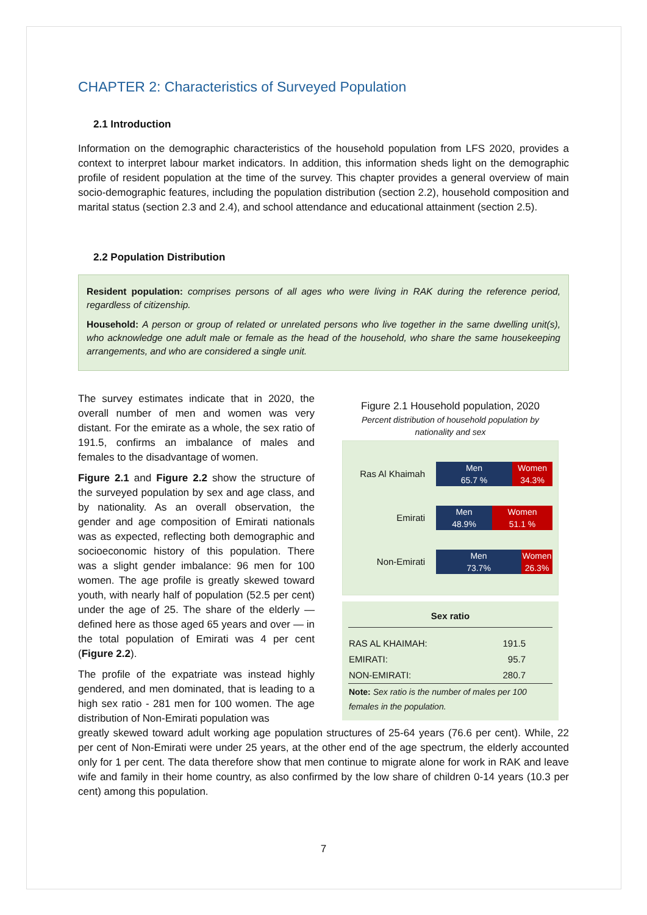CHAPTER 2: Characteristics of Surveyed Population
2.1 Introduction
Information on the demographic characteristics of the household population from LFS 2020, provides a context to interpret labour market indicators. In addition, this information sheds light on the demographic profile of resident population at the time of the survey. This chapter provides a general overview of main socio-demographic features, including the population distribution (section 2.2), household composition and marital status (section 2.3 and 2.4), and school attendance and educational attainment (section 2.5).
2.2 Population Distribution
Resident population: comprises persons of all ages who were living in RAK during the reference period, regardless of citizenship.
Household: A person or group of related or unrelated persons who live together in the same dwelling unit(s), who acknowledge one adult male or female as the head of the household, who share the same housekeeping arrangements, and who are considered a single unit.
The survey estimates indicate that in 2020, the overall number of men and women was very distant. For the emirate as a whole, the sex ratio of 191.5, confirms an imbalance of males and females to the disadvantage of women.
Figure 2.1 and Figure 2.2 show the structure of the surveyed population by sex and age class, and by nationality. As an overall observation, the gender and age composition of Emirati nationals was as expected, reflecting both demographic and socioeconomic history of this population. There was a slight gender imbalance: 96 men for 100 women. The age profile is greatly skewed toward youth, with nearly half of population (52.5 per cent) under the age of 25. The share of the elderly — defined here as those aged 65 years and over — in the total population of Emirati was 4 per cent (Figure 2.2).
The profile of the expatriate was instead highly gendered, and men dominated, that is leading to a high sex ratio - 281 men for 100 women. The age distribution of Non-Emirati population was
Figure 2.1 Household population, 2020
Percent distribution of household population by nationality and sex
Ras Al Khaimah
Men
65.7 %
Women
34.3%
Emirati
Men
48.9%
Women
51.1 %
Non-Emirati
Men
73.7%
Women
26.3%
| Sex ratio | |
| --- | --- |
| RAS AL KHAIMAH: | 191.5 |
| EMIRATI: | 95.7 |
| NON-EMIRATI: | 280.7 |
| Note: Sex ratio is the number of males per 100 females in the population. | |
greatly skewed toward adult working age population structures of 25-64 years (76.6 per cent). While, 22 per cent of Non-Emirati were under 25 years, at the other end of the age spectrum, the elderly accounted only for 1 per cent. The data therefore show that men continue to migrate alone for work in RAK and leave wife and family in their home country, as also confirmed by the low share of children 0-14 years (10.3 per cent) among this population.
7